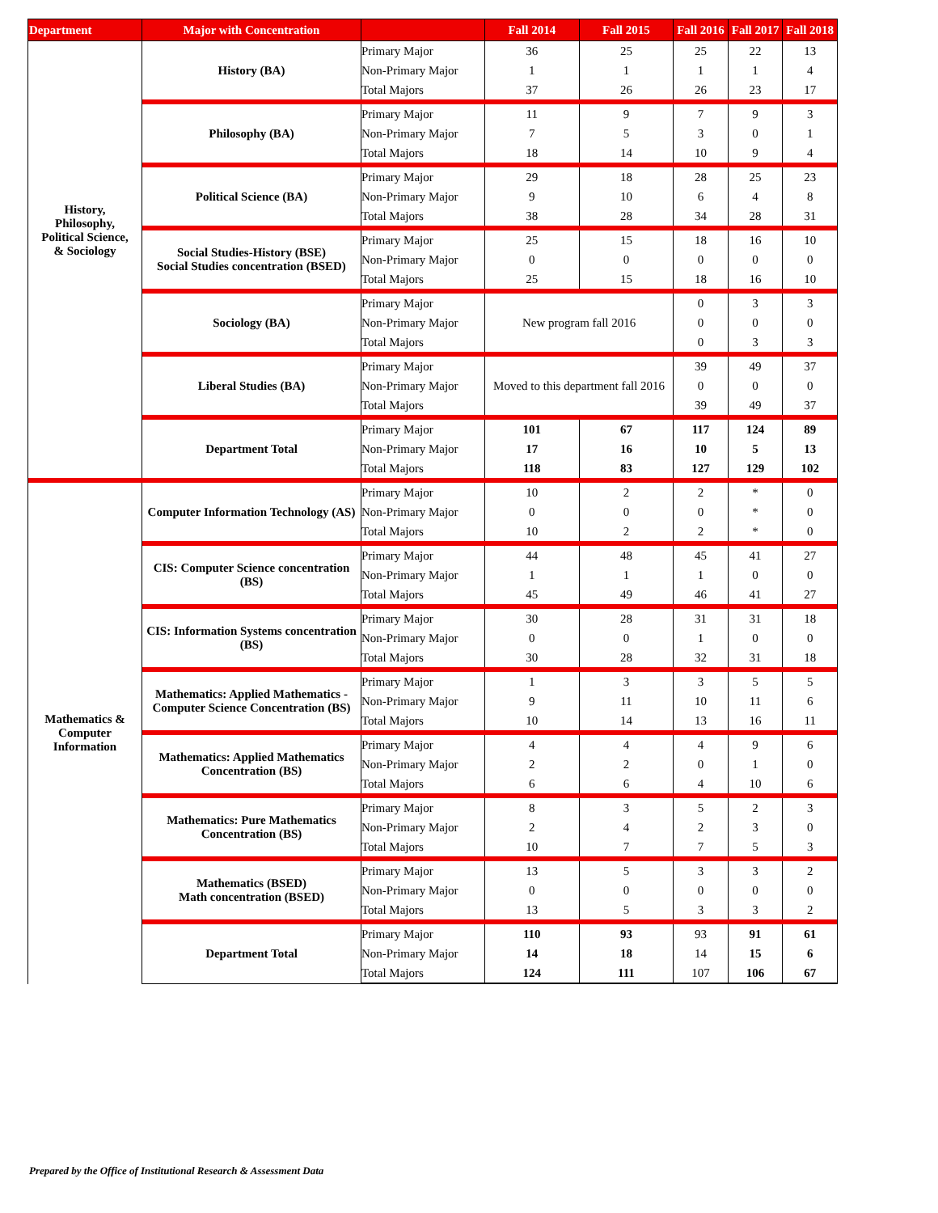| Department | Major with Concentration | | Fall 2014 | Fall 2015 | Fall 2016 | Fall 2017 | Fall 2018 |
| --- | --- | --- | --- | --- | --- | --- | --- |
| History, Philosophy, Political Science, & Sociology | History (BA) | Primary Major | 36 | 25 | 25 | 22 | 13 |
| | | Non-Primary Major | 1 | 1 | 1 | 1 | 4 |
| | | Total Majors | 37 | 26 | 26 | 23 | 17 |
| | Philosophy (BA) | Primary Major | 11 | 9 | 7 | 9 | 3 |
| | | Non-Primary Major | 7 | 5 | 3 | 0 | 1 |
| | | Total Majors | 18 | 14 | 10 | 9 | 4 |
| | Political Science (BA) | Primary Major | 29 | 18 | 28 | 25 | 23 |
| | | Non-Primary Major | 9 | 10 | 6 | 4 | 8 |
| | | Total Majors | 38 | 28 | 34 | 28 | 31 |
| | Social Studies-History (BSE) Social Studies concentration (BSED) | Primary Major | 25 | 15 | 18 | 16 | 10 |
| | | Non-Primary Major | 0 | 0 | 0 | 0 | 0 |
| | | Total Majors | 25 | 15 | 18 | 16 | 10 |
| | Sociology (BA) | Primary Major | New program fall 2016 | | 0 | 3 | 3 |
| | | Non-Primary Major | | | 0 | 0 | 0 |
| | | Total Majors | | | 0 | 3 | 3 |
| | Liberal Studies (BA) | Primary Major | Moved to this department fall 2016 | | 39 | 49 | 37 |
| | | Non-Primary Major | | | 0 | 0 | 0 |
| | | Total Majors | | | 39 | 49 | 37 |
| | Department Total | Primary Major | 101 | 67 | 117 | 124 | 89 |
| | | Non-Primary Major | 17 | 16 | 10 | 5 | 13 |
| | | Total Majors | 118 | 83 | 127 | 129 | 102 |
| Mathematics & Computer Information | Computer Information Technology (AS) | Primary Major | 10 | 2 | 2 | * | 0 |
| | | Non-Primary Major | 0 | 0 | 0 | * | 0 |
| | | Total Majors | 10 | 2 | 2 | * | 0 |
| | CIS: Computer Science concentration (BS) | Primary Major | 44 | 48 | 45 | 41 | 27 |
| | | Non-Primary Major | 1 | 1 | 1 | 0 | 0 |
| | | Total Majors | 45 | 49 | 46 | 41 | 27 |
| | CIS: Information Systems concentration (BS) | Primary Major | 30 | 28 | 31 | 31 | 18 |
| | | Non-Primary Major | 0 | 0 | 1 | 0 | 0 |
| | | Total Majors | 30 | 28 | 32 | 31 | 18 |
| | Mathematics: Applied Mathematics - Computer Science Concentration (BS) | Primary Major | 1 | 3 | 3 | 5 | 5 |
| | | Non-Primary Major | 9 | 11 | 10 | 11 | 6 |
| | | Total Majors | 10 | 14 | 13 | 16 | 11 |
| | Mathematics: Applied Mathematics Concentration (BS) | Primary Major | 4 | 4 | 4 | 9 | 6 |
| | | Non-Primary Major | 2 | 2 | 0 | 1 | 0 |
| | | Total Majors | 6 | 6 | 4 | 10 | 6 |
| | Mathematics: Pure Mathematics Concentration (BS) | Primary Major | 8 | 3 | 5 | 2 | 3 |
| | | Non-Primary Major | 2 | 4 | 2 | 3 | 0 |
| | | Total Majors | 10 | 7 | 7 | 5 | 3 |
| | Mathematics (BSED) Math concentration (BSED) | Primary Major | 13 | 5 | 3 | 3 | 2 |
| | | Non-Primary Major | 0 | 0 | 0 | 0 | 0 |
| | | Total Majors | 13 | 5 | 3 | 3 | 2 |
| | Department Total | Primary Major | 110 | 93 | 93 | 91 | 61 |
| | | Non-Primary Major | 14 | 18 | 14 | 15 | 6 |
| | | Total Majors | 124 | 111 | 107 | 106 | 67 |
Prepared by the Office of Institutional Research & Assessment Data